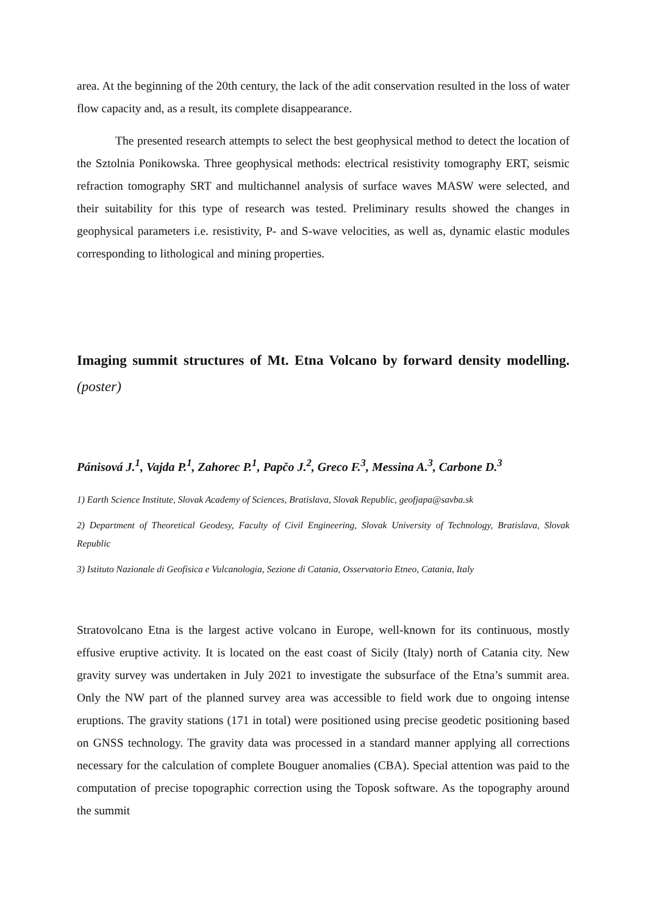area. At the beginning of the 20th century, the lack of the adit conservation resulted in the loss of water flow capacity and, as a result, its complete disappearance.
The presented research attempts to select the best geophysical method to detect the location of the Sztolnia Ponikowska. Three geophysical methods: electrical resistivity tomography ERT, seismic refraction tomography SRT and multichannel analysis of surface waves MASW were selected, and their suitability for this type of research was tested. Preliminary results showed the changes in geophysical parameters i.e. resistivity, P- and S-wave velocities, as well as, dynamic elastic modules corresponding to lithological and mining properties.
Imaging summit structures of Mt. Etna Volcano by forward density modelling. (poster)
Pánisová J.<sup>1</sup>, Vajda P.<sup>1</sup>, Zahorec P.<sup>1</sup>, Papčo J.<sup>2</sup>, Greco F.<sup>3</sup>, Messina A.<sup>3</sup>, Carbone D.<sup>3</sup>
1) Earth Science Institute, Slovak Academy of Sciences, Bratislava, Slovak Republic, geofjapa@savba.sk
2) Department of Theoretical Geodesy, Faculty of Civil Engineering, Slovak University of Technology, Bratislava, Slovak Republic
3) Istituto Nazionale di Geofisica e Vulcanologia, Sezione di Catania, Osservatorio Etneo, Catania, Italy
Stratovolcano Etna is the largest active volcano in Europe, well-known for its continuous, mostly effusive eruptive activity. It is located on the east coast of Sicily (Italy) north of Catania city. New gravity survey was undertaken in July 2021 to investigate the subsurface of the Etna’s summit area. Only the NW part of the planned survey area was accessible to field work due to ongoing intense eruptions. The gravity stations (171 in total) were positioned using precise geodetic positioning based on GNSS technology. The gravity data was processed in a standard manner applying all corrections necessary for the calculation of complete Bouguer anomalies (CBA). Special attention was paid to the computation of precise topographic correction using the Toposk software. As the topography around the summit